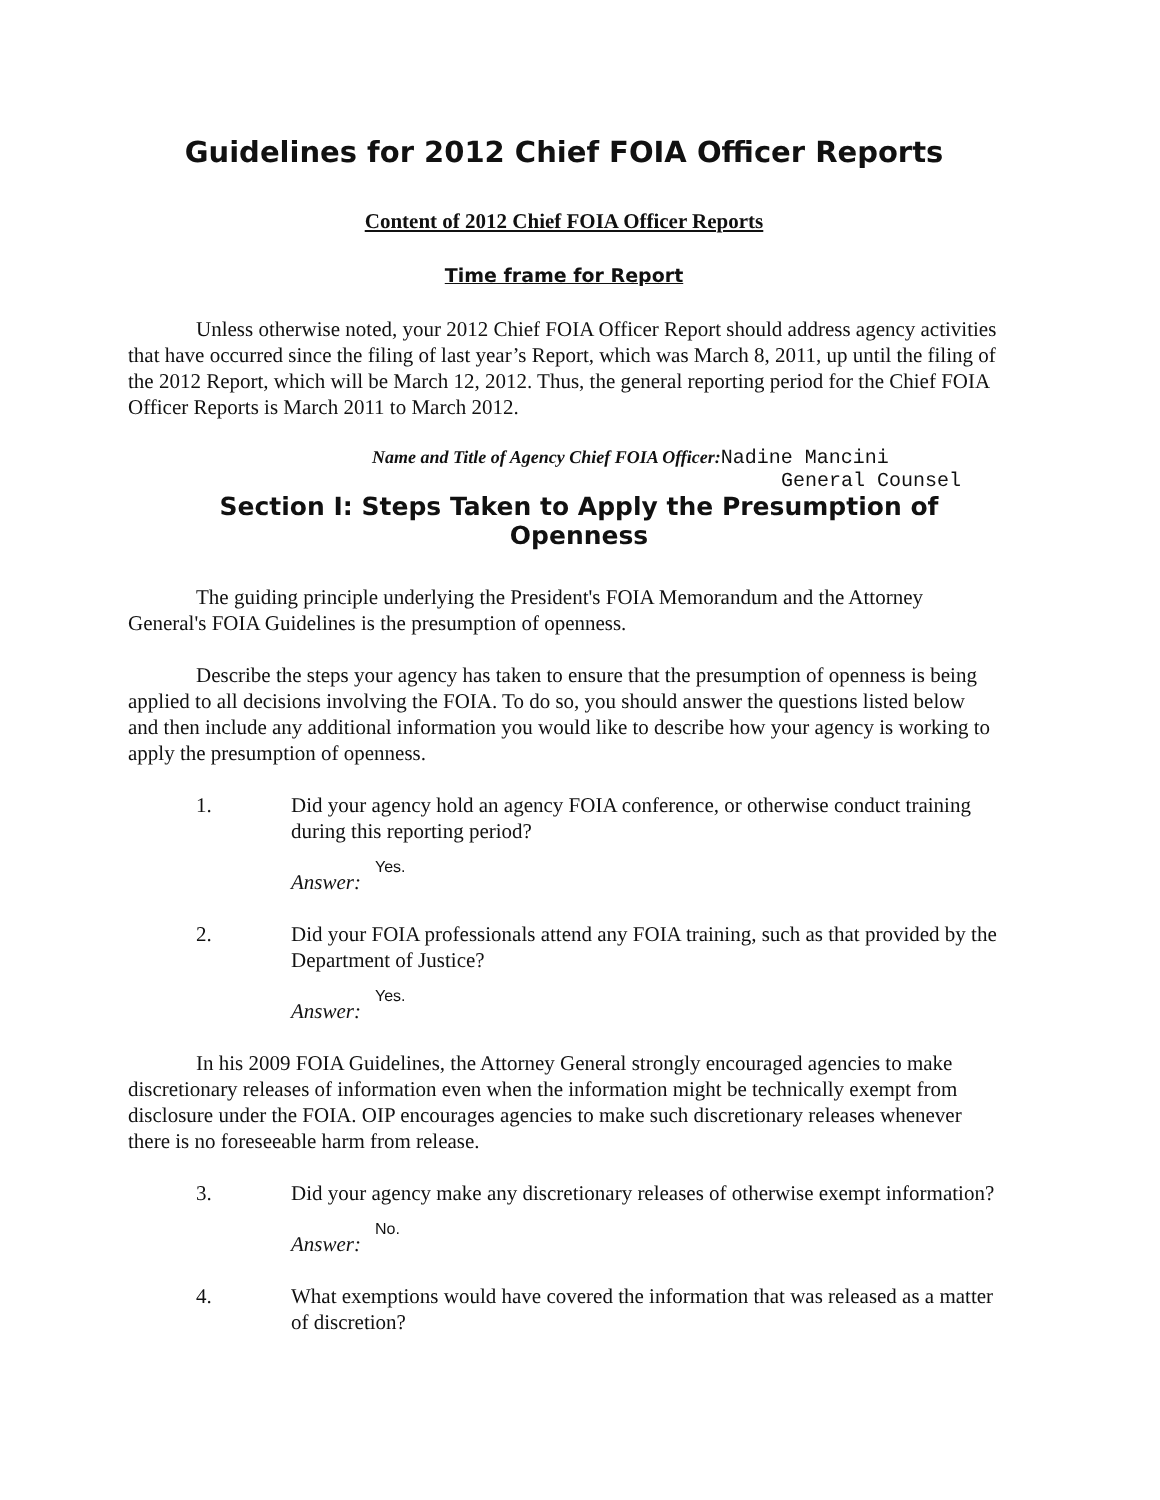Guidelines for 2012 Chief FOIA Officer Reports
Content of 2012 Chief FOIA Officer Reports
Time frame for Report
Unless otherwise noted, your 2012 Chief FOIA Officer Report should address agency activities that have occurred since the filing of last year’s Report, which was March 8, 2011, up until the filing of the 2012 Report, which will be March 12, 2012. Thus, the general reporting period for the Chief FOIA Officer Reports is March 2011 to March 2012.
Name and Title of Agency Chief FOIA Officer:Nadine Mancini
General Counsel
Section I: Steps Taken to Apply the Presumption of Openness
The guiding principle underlying the President's FOIA Memorandum and the Attorney General's FOIA Guidelines is the presumption of openness.
Describe the steps your agency has taken to ensure that the presumption of openness is being applied to all decisions involving the FOIA. To do so, you should answer the questions listed below and then include any additional information you would like to describe how your agency is working to apply the presumption of openness.
1. Did your agency hold an agency FOIA conference, or otherwise conduct training during this reporting period?
Answer: Yes.
2. Did your FOIA professionals attend any FOIA training, such as that provided by the Department of Justice?
Answer: Yes.
In his 2009 FOIA Guidelines, the Attorney General strongly encouraged agencies to make discretionary releases of information even when the information might be technically exempt from disclosure under the FOIA. OIP encourages agencies to make such discretionary releases whenever there is no foreseeable harm from release.
3. Did your agency make any discretionary releases of otherwise exempt information?
Answer: No.
4. What exemptions would have covered the information that was released as a matter of discretion?